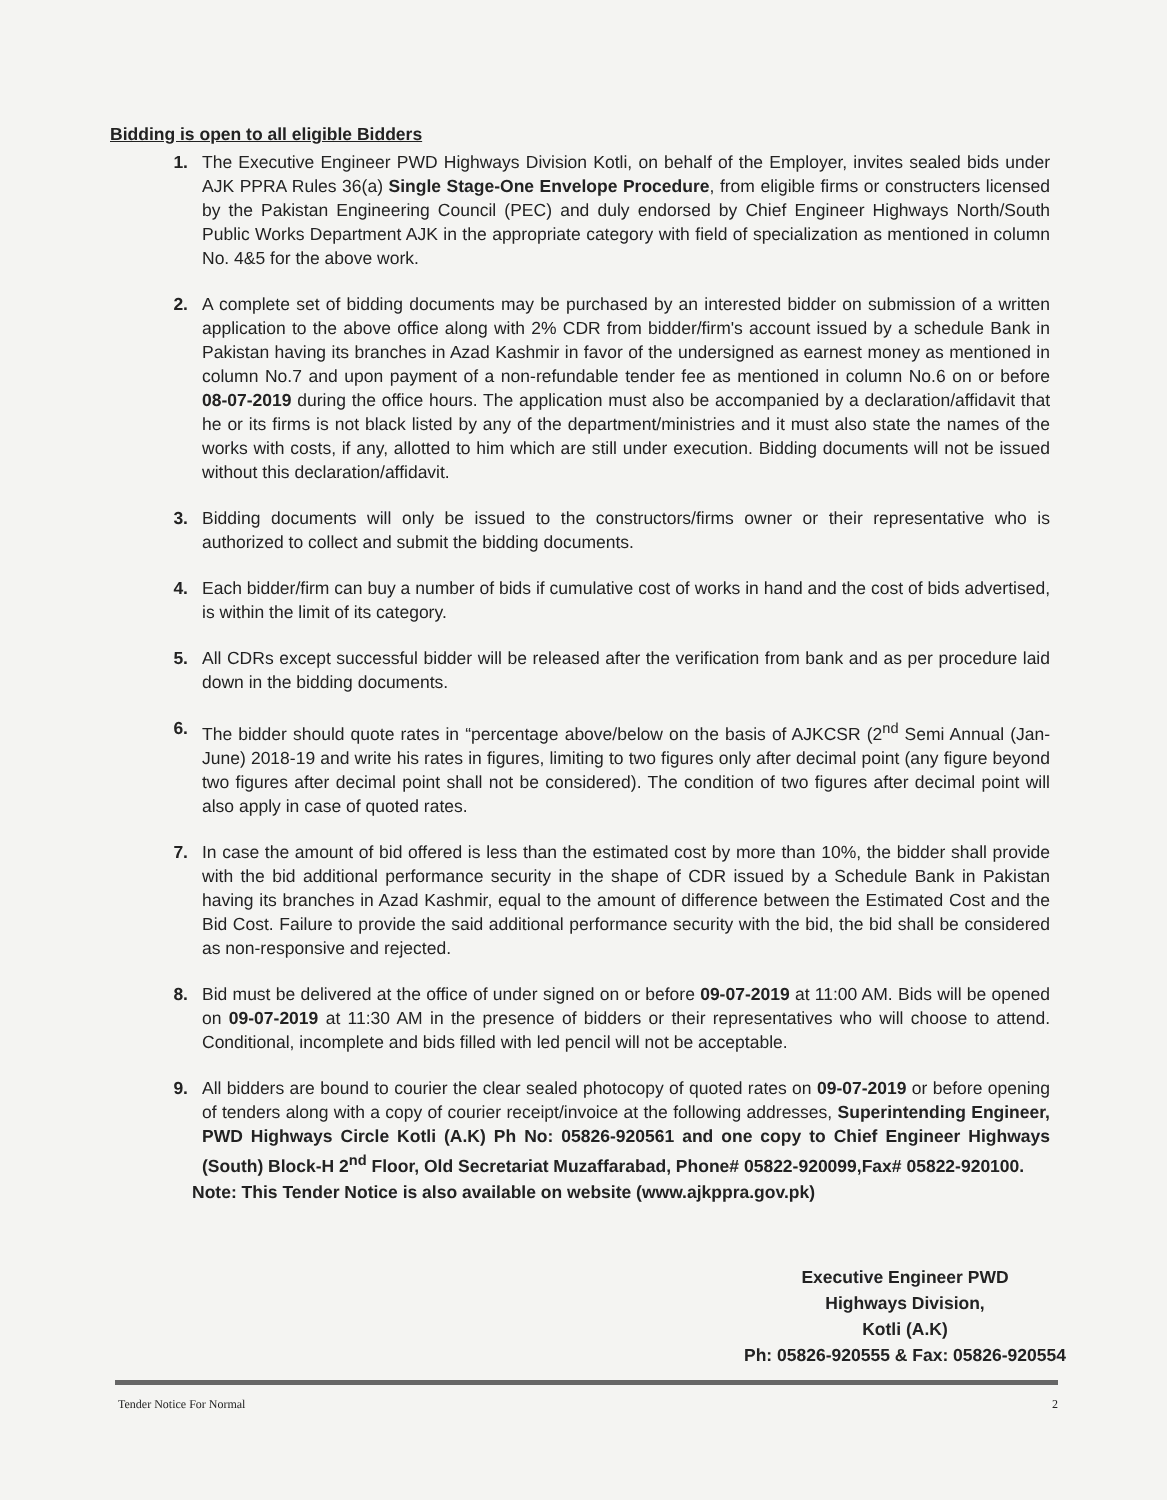Bidding is open to all eligible Bidders
1. The Executive Engineer PWD Highways Division Kotli, on behalf of the Employer, invites sealed bids under AJK PPRA Rules 36(a) Single Stage-One Envelope Procedure, from eligible firms or constructers licensed by the Pakistan Engineering Council (PEC) and duly endorsed by Chief Engineer Highways North/South Public Works Department AJK in the appropriate category with field of specialization as mentioned in column No. 4&5 for the above work.
2. A complete set of bidding documents may be purchased by an interested bidder on submission of a written application to the above office along with 2% CDR from bidder/firm's account issued by a schedule Bank in Pakistan having its branches in Azad Kashmir in favor of the undersigned as earnest money as mentioned in column No.7 and upon payment of a non-refundable tender fee as mentioned in column No.6 on or before 08-07-2019 during the office hours. The application must also be accompanied by a declaration/affidavit that he or its firms is not black listed by any of the department/ministries and it must also state the names of the works with costs, if any, allotted to him which are still under execution. Bidding documents will not be issued without this declaration/affidavit.
3. Bidding documents will only be issued to the constructors/firms owner or their representative who is authorized to collect and submit the bidding documents.
4. Each bidder/firm can buy a number of bids if cumulative cost of works in hand and the cost of bids advertised, is within the limit of its category.
5. All CDRs except successful bidder will be released after the verification from bank and as per procedure laid down in the bidding documents.
6. The bidder should quote rates in “percentage above/below on the basis of AJKCSR (2<sup>nd</sup> Semi Annual (Jan-June) 2018-19 and write his rates in figures, limiting to two figures only after decimal point (any figure beyond two figures after decimal point shall not be considered). The condition of two figures after decimal point will also apply in case of quoted rates.
7. In case the amount of bid offered is less than the estimated cost by more than 10%, the bidder shall provide with the bid additional performance security in the shape of CDR issued by a Schedule Bank in Pakistan having its branches in Azad Kashmir, equal to the amount of difference between the Estimated Cost and the Bid Cost. Failure to provide the said additional performance security with the bid, the bid shall be considered as non-responsive and rejected.
8. Bid must be delivered at the office of under signed on or before 09-07-2019 at 11:00 AM. Bids will be opened on 09-07-2019 at 11:30 AM in the presence of bidders or their representatives who will choose to attend. Conditional, incomplete and bids filled with led pencil will not be acceptable.
9. All bidders are bound to courier the clear sealed photocopy of quoted rates on 09-07-2019 or before opening of tenders along with a copy of courier receipt/invoice at the following addresses, Superintending Engineer, PWD Highways Circle Kotli (A.K) Ph No: 05826-920561 and one copy to Chief Engineer Highways (South) Block-H 2<sup>nd</sup> Floor, Old Secretariat Muzaffarabad, Phone# 05822-920099,Fax# 05822-920100.
Note: This Tender Notice is also available on website (www.ajkppra.gov.pk)
Executive Engineer PWD
Highways Division,
Kotli (A.K)
Ph: 05826-920555 & Fax: 05826-920554
Tender Notice For Normal 2